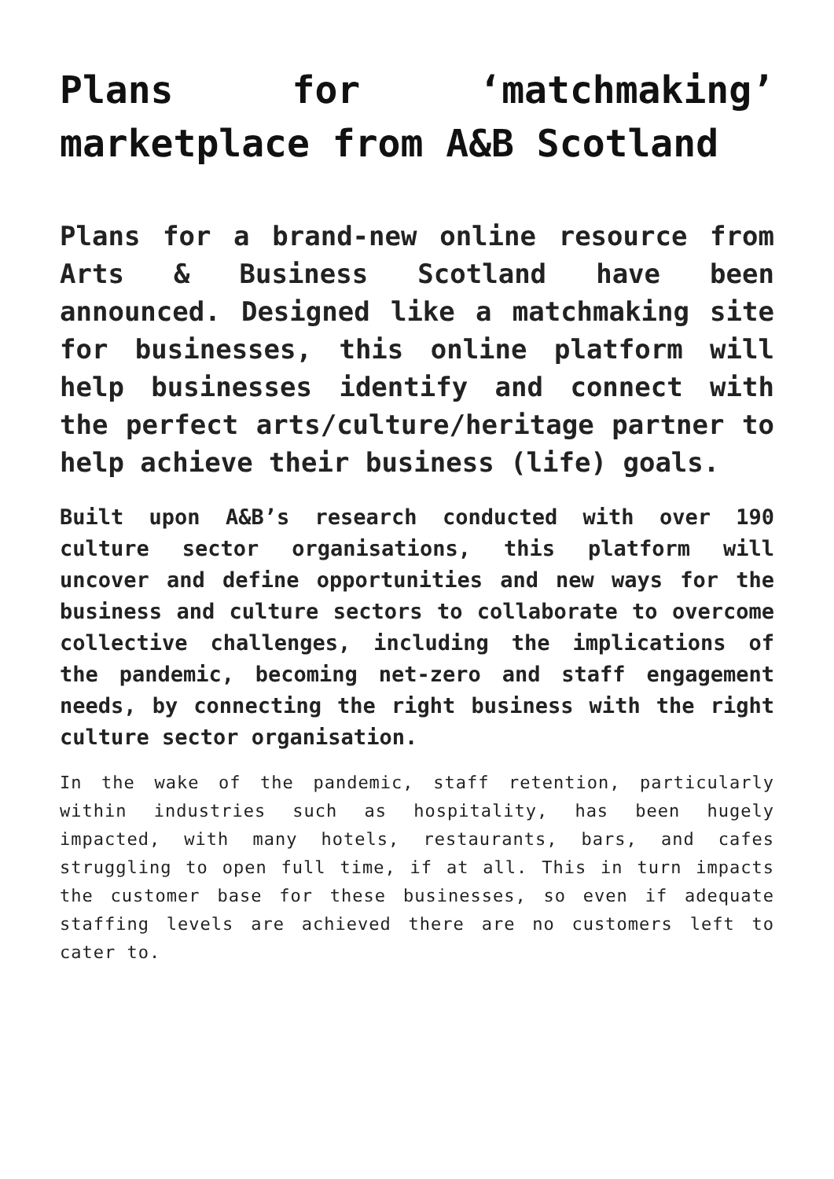Plans for ‘matchmaking’ marketplace from A&B Scotland
Plans for a brand-new online resource from Arts & Business Scotland have been announced. Designed like a matchmaking site for businesses, this online platform will help businesses identify and connect with the perfect arts/culture/heritage partner to help achieve their business (life) goals.
Built upon A&B’s research conducted with over 190 culture sector organisations, this platform will uncover and define opportunities and new ways for the business and culture sectors to collaborate to overcome collective challenges, including the implications of the pandemic, becoming net-zero and staff engagement needs, by connecting the right business with the right culture sector organisation.
In the wake of the pandemic, staff retention, particularly within industries such as hospitality, has been hugely impacted, with many hotels, restaurants, bars, and cafes struggling to open full time, if at all. This in turn impacts the customer base for these businesses, so even if adequate staffing levels are achieved there are no customers left to cater to.